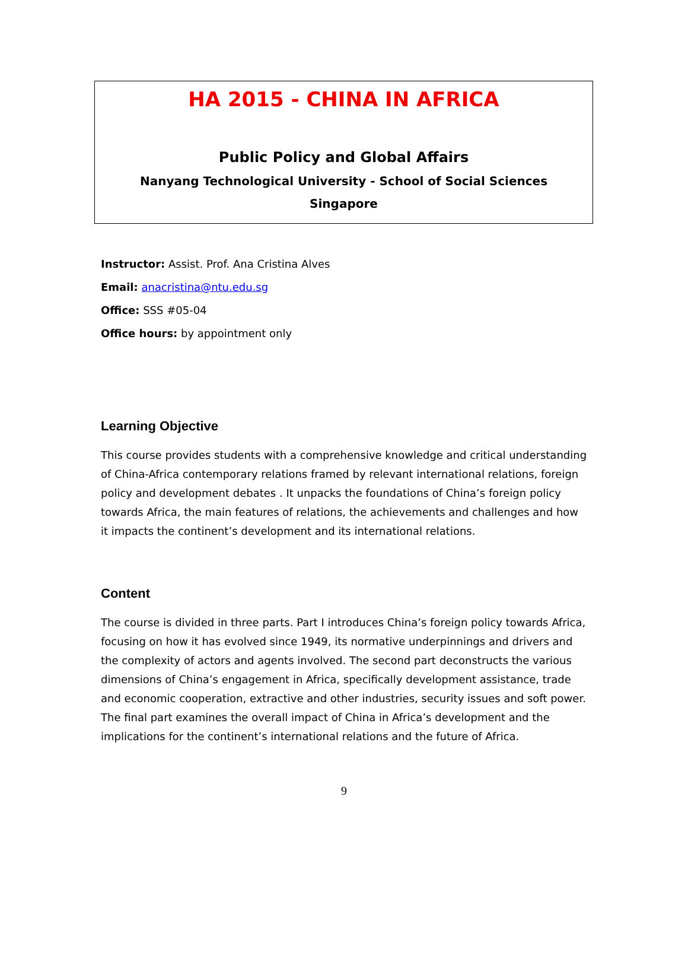HA 2015 - CHINA IN AFRICA
Public Policy and Global Affairs
Nanyang Technological University - School of Social Sciences
Singapore
Instructor: Assist. Prof. Ana Cristina Alves
Email: anacristina@ntu.edu.sg
Office: SSS #05-04
Office hours: by appointment only
Learning Objective
This course provides students with a comprehensive knowledge and critical understanding of China-Africa contemporary relations framed by relevant international relations, foreign policy and development debates . It unpacks the foundations of China’s foreign policy towards Africa, the main features of relations, the achievements and challenges and how it impacts the continent’s development and its international relations.
Content
The course is divided in three parts. Part I introduces China’s foreign policy towards Africa, focusing on how it has evolved since 1949, its normative underpinnings and drivers and the complexity of actors and agents involved. The second part deconstructs the various dimensions of China’s engagement in Africa, specifically development assistance, trade and economic cooperation, extractive and other industries, security issues and soft power. The final part examines the overall impact of China in Africa’s development and the implications for the continent’s international relations and the future of Africa.
9